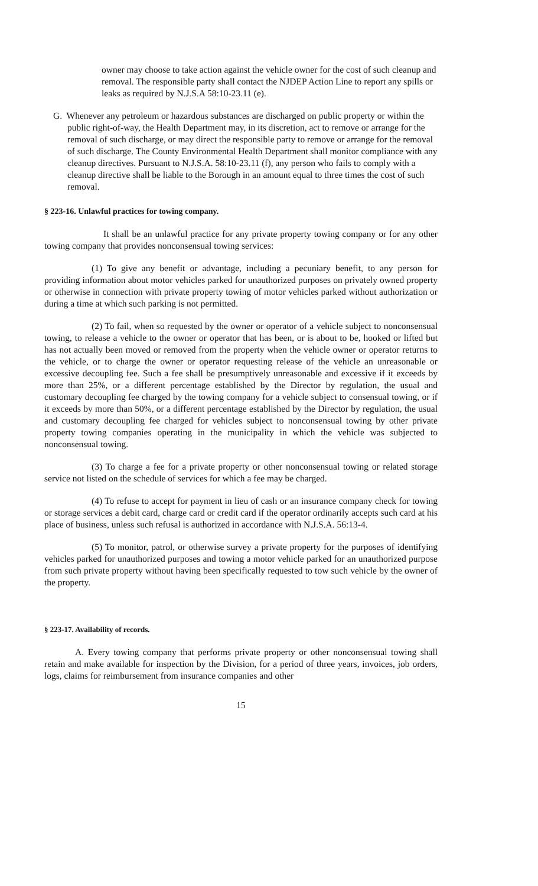owner may choose to take action against the vehicle owner for the cost of such cleanup and removal. The responsible party shall contact the NJDEP Action Line to report any spills or leaks as required by N.J.S.A 58:10-23.11 (e).
G. Whenever any petroleum or hazardous substances are discharged on public property or within the public right-of-way, the Health Department may, in its discretion, act to remove or arrange for the removal of such discharge, or may direct the responsible party to remove or arrange for the removal of such discharge. The County Environmental Health Department shall monitor compliance with any cleanup directives. Pursuant to N.J.S.A. 58:10-23.11 (f), any person who fails to comply with a cleanup directive shall be liable to the Borough in an amount equal to three times the cost of such removal.
§ 223-16. Unlawful practices for towing company.
It shall be an unlawful practice for any private property towing company or for any other towing company that provides nonconsensual towing services:
(1) To give any benefit or advantage, including a pecuniary benefit, to any person for providing information about motor vehicles parked for unauthorized purposes on privately owned property or otherwise in connection with private property towing of motor vehicles parked without authorization or during a time at which such parking is not permitted.
(2) To fail, when so requested by the owner or operator of a vehicle subject to nonconsensual towing, to release a vehicle to the owner or operator that has been, or is about to be, hooked or lifted but has not actually been moved or removed from the property when the vehicle owner or operator returns to the vehicle, or to charge the owner or operator requesting release of the vehicle an unreasonable or excessive decoupling fee. Such a fee shall be presumptively unreasonable and excessive if it exceeds by more than 25%, or a different percentage established by the Director by regulation, the usual and customary decoupling fee charged by the towing company for a vehicle subject to consensual towing, or if it exceeds by more than 50%, or a different percentage established by the Director by regulation, the usual and customary decoupling fee charged for vehicles subject to nonconsensual towing by other private property towing companies operating in the municipality in which the vehicle was subjected to nonconsensual towing.
(3) To charge a fee for a private property or other nonconsensual towing or related storage service not listed on the schedule of services for which a fee may be charged.
(4) To refuse to accept for payment in lieu of cash or an insurance company check for towing or storage services a debit card, charge card or credit card if the operator ordinarily accepts such card at his place of business, unless such refusal is authorized in accordance with N.J.S.A. 56:13-4.
(5) To monitor, patrol, or otherwise survey a private property for the purposes of identifying vehicles parked for unauthorized purposes and towing a motor vehicle parked for an unauthorized purpose from such private property without having been specifically requested to tow such vehicle by the owner of the property.
§ 223-17. Availability of records.
A. Every towing company that performs private property or other nonconsensual towing shall retain and make available for inspection by the Division, for a period of three years, invoices, job orders, logs, claims for reimbursement from insurance companies and other
15